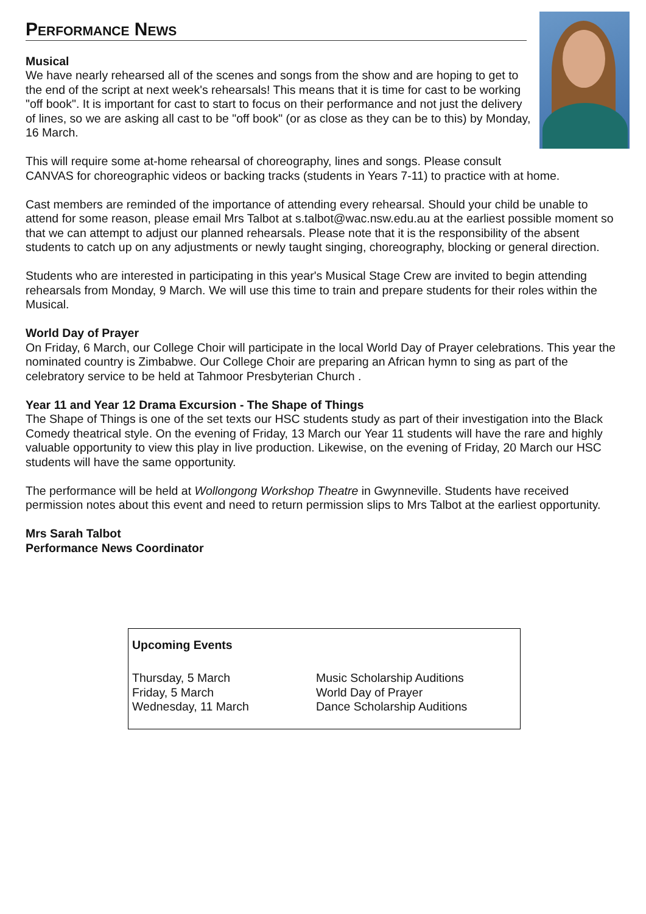Performance News
Musical
We have nearly rehearsed all of the scenes and songs from the show and are hoping to get to the end of the script at next week's rehearsals! This means that it is time for cast to be working "off book". It is important for cast to start to focus on their performance and not just the delivery of lines, so we are asking all cast to be "off book" (or as close as they can be to this) by Monday, 16 March.
This will require some at-home rehearsal of choreography, lines and songs. Please consult CANVAS for choreographic videos or backing tracks (students in Years 7-11) to practice with at home.
Cast members are reminded of the importance of attending every rehearsal. Should your child be unable to attend for some reason, please email Mrs Talbot at s.talbot@wac.nsw.edu.au at the earliest possible moment so that we can attempt to adjust our planned rehearsals. Please note that it is the responsibility of the absent students to catch up on any adjustments or newly taught singing, choreography, blocking or general direction.
Students who are interested in participating in this year's Musical Stage Crew are invited to begin attending rehearsals from Monday, 9 March. We will use this time to train and prepare students for their roles within the Musical.
World Day of Prayer
On Friday, 6 March, our College Choir will participate in the local World Day of Prayer celebrations. This year the nominated country is Zimbabwe. Our College Choir are preparing an African hymn to sing as part of the celebratory service to be held at Tahmoor Presbyterian Church .
Year 11 and Year 12 Drama Excursion - The Shape of Things
The Shape of Things is one of the set texts our HSC students study as part of their investigation into the Black Comedy theatrical style. On the evening of Friday, 13 March our Year 11 students will have the rare and highly valuable opportunity to view this play in live production. Likewise, on the evening of Friday, 20 March our HSC students will have the same opportunity.
The performance will be held at Wollongong Workshop Theatre in Gwynneville. Students have received permission notes about this event and need to return permission slips to Mrs Talbot at the earliest opportunity.
Mrs Sarah Talbot
Performance News Coordinator
| Upcoming Events | |
| --- | --- |
| Thursday, 5 March Friday, 5 March Wednesday, 11 March | Music Scholarship Auditions World Day of Prayer Dance Scholarship Auditions |